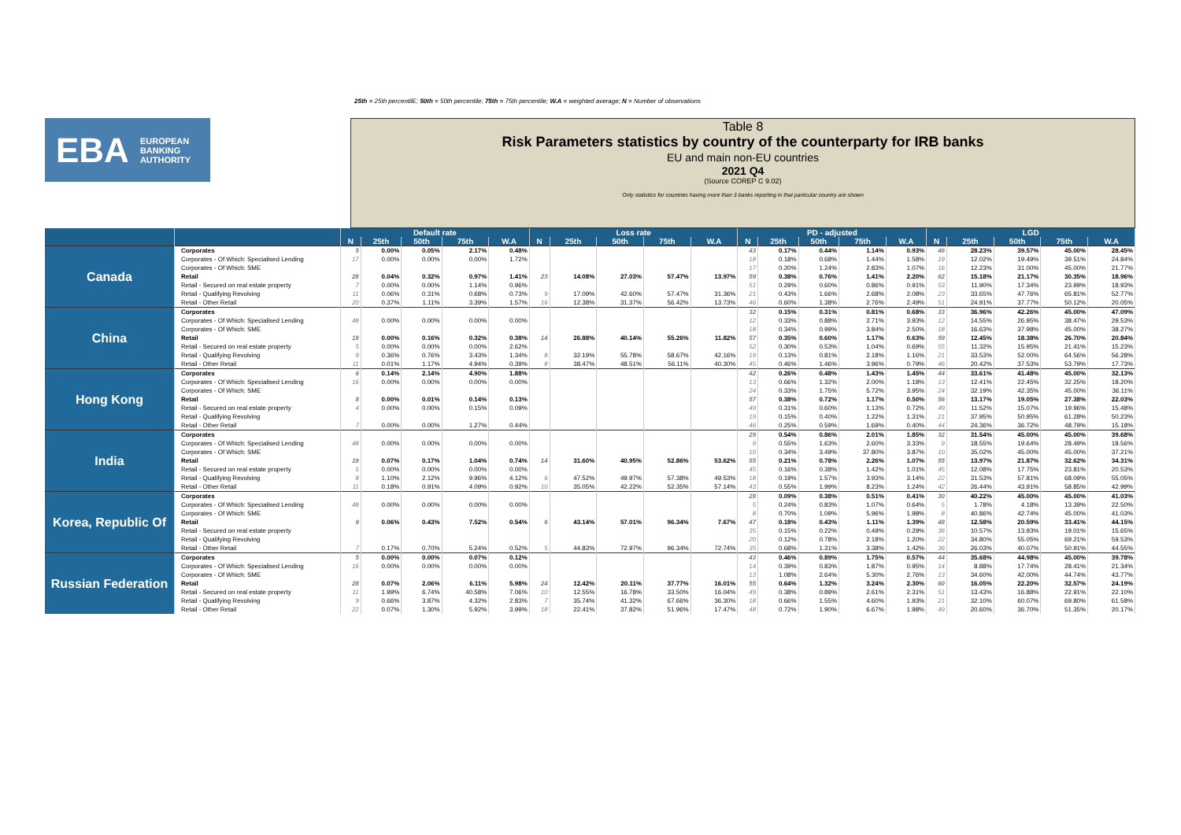25th = 25th percentilE; 50th = 50th percentile; 75th = 75th percentile; W.A = weighted average; N = Number of observations
EBA EUROPEAN
BANKING
AUTHORITY
Table 8
Risk Parameters statistics by country of the counterparty for IRB banks
EU and main non-EU countries
2021 Q4
(Source COREP C 9.02)
Only statistics for countries having more than 3 banks reporting in that particular country are shown
| | | Default rate | | | | | Loss rate | | | | | PD - adjusted | | | | | LGD | | | | |
| --- | --- | --- | --- | --- | --- | --- | --- | --- | --- | --- | --- | --- | --- | --- | --- | --- | --- | --- | --- | --- | --- |
| | | N | 25th | 50th | 75th | W.A | N | 25th | 50th | 75th | W.A | N | 25th | 50th | 75th | W.A | N | 25th | 50th | 75th | W.A |
| Canada | Corporates | 5 | 0.00% | 0.05% | 2.17% | 0.48% | | | | | | 43 | 0.17% | 0.44% | 1.14% | 0.93% | 46 | 28.23% | 39.57% | 45.00% | 28.45% |
| | Corporates - Of Which: Specialised Lending | 17 | 0.00% | 0.00% | 0.00% | 1.72% | | | | | | 18 | 0.18% | 0.68% | 1.44% | 1.58% | 19 | 12.02% | 19.49% | 39.51% | 24.84% |
| | Corporates - Of Which: SME | | | | | | | | | | | 17 | 0.20% | 1.24% | 2.83% | 1.07% | 16 | 12.23% | 31.00% | 45.00% | 21.77% |
| | Retail | 28 | 0.04% | 0.32% | 0.97% | 1.41% | 23 | 14.08% | 27.03% | 57.47% | 13.97% | 59 | 0.38% | 0.76% | 1.41% | 2.20% | 62 | 15.18% | 21.17% | 30.35% | 18.96% |
| | Retail - Secured on real estate property | 7 | 0.00% | 0.00% | 1.14% | 0.96% | | | | | | 51 | 0.29% | 0.60% | 0.86% | 0.91% | 53 | 11.90% | 17.34% | 23.99% | 18.93% |
| | Retail - Qualifying Revolving | 11 | 0.06% | 0.31% | 0.68% | 0.73% | 9 | 17.09% | 42.60% | 57.47% | 31.36% | 21 | 0.43% | 1.66% | 2.68% | 2.08% | 23 | 33.65% | 47.76% | 65.81% | 52.77% |
| | Retail - Other Retail | 20 | 0.37% | 1.11% | 3.39% | 1.57% | 16 | 12.38% | 31.37% | 56.42% | 13.73% | 46 | 0.60% | 1.38% | 2.76% | 2.49% | 51 | 24.91% | 37.77% | 50.12% | 20.05% |
| China | Corporates | | | | | | | | | | | 32 | 0.15% | 0.31% | 0.81% | 0.68% | 33 | 36.96% | 42.26% | 45.00% | 47.09% |
| | Corporates - Of Which: Specialised Lending | 48 | 0.00% | 0.00% | 0.00% | 0.00% | | | | | | 12 | 0.33% | 0.88% | 2.71% | 3.93% | 12 | 14.55% | 26.95% | 38.47% | 29.53% |
| | Corporates - Of Which: SME | | | | | | | | | | | 18 | 0.34% | 0.99% | 3.84% | 2.50% | 18 | 16.63% | 37.98% | 45.00% | 38.27% |
| | Retail | 19 | 0.00% | 0.16% | 0.32% | 0.38% | 14 | 26.88% | 40.14% | 55.26% | 11.82% | 57 | 0.35% | 0.60% | 1.17% | 0.63% | 59 | 12.45% | 18.38% | 26.70% | 20.84% |
| | Retail - Secured on real estate property | 5 | 0.00% | 0.00% | 0.00% | 2.62% | | | | | | 52 | 0.30% | 0.53% | 1.04% | 0.69% | 55 | 11.32% | 15.95% | 21.41% | 15.23% |
| | Retail - Qualifying Revolving | 9 | 0.36% | 0.76% | 3.43% | 1.34% | 8 | 32.19% | 55.78% | 58.67% | 42.16% | 19 | 0.13% | 0.81% | 2.18% | 1.16% | 21 | 33.53% | 52.00% | 64.56% | 56.28% |
| | Retail - Other Retail | 11 | 0.01% | 1.17% | 4.94% | 0.39% | 8 | 38.47% | 48.51% | 56.11% | 40.30% | 45 | 0.46% | 1.46% | 3.96% | 0.79% | 46 | 20.42% | 37.53% | 53.79% | 17.73% |
| Hong Kong | Corporates | 6 | 0.14% | 2.14% | 4.90% | 1.88% | | | | | | 42 | 0.26% | 0.48% | 1.43% | 1.45% | 44 | 33.61% | 41.48% | 45.00% | 32.13% |
| | Corporates - Of Which: Specialised Lending | 16 | 0.00% | 0.00% | 0.00% | 0.00% | | | | | | 13 | 0.66% | 1.32% | 2.00% | 1.18% | 13 | 12.41% | 22.45% | 32.25% | 18.20% |
| | Corporates - Of Which: SME | | | | | | | | | | | 24 | 0.33% | 1.75% | 5.72% | 3.95% | 24 | 32.19% | 42.35% | 45.00% | 36.11% |
| | Retail | 8 | 0.00% | 0.01% | 0.14% | 0.13% | | | | | | 57 | 0.38% | 0.72% | 1.17% | 0.50% | 56 | 13.17% | 19.05% | 27.38% | 22.03% |
| | Retail - Secured on real estate property | 4 | 0.00% | 0.00% | 0.15% | 0.09% | | | | | | 49 | 0.31% | 0.60% | 1.13% | 0.72% | 49 | 11.52% | 15.07% | 19.96% | 15.48% |
| | Retail - Qualifying Revolving | | | | | | | | | | | 19 | 0.15% | 0.40% | 1.22% | 1.31% | 21 | 37.95% | 50.95% | 61.28% | 50.23% |
| | Retail - Other Retail | 7 | 0.00% | 0.00% | 1.27% | 0.44% | | | | | | 46 | 0.25% | 0.59% | 1.69% | 0.40% | 44 | 24.36% | 36.72% | 48.79% | 15.18% |
| India | Corporates | | | | | | | | | | | 29 | 0.54% | 0.86% | 2.01% | 1.85% | 32 | 31.54% | 45.00% | 45.00% | 39.68% |
| | Corporates - Of Which: Specialised Lending | 48 | 0.00% | 0.00% | 0.00% | 0.00% | | | | | | 9 | 0.55% | 1.63% | 2.60% | 3.33% | 9 | 18.55% | 19.64% | 28.49% | 18.56% |
| | Corporates - Of Which: SME | | | | | | | | | | | 10 | 0.34% | 3.49% | 37.80% | 3.87% | 10 | 35.02% | 45.00% | 45.00% | 37.21% |
| | Retail | 19 | 0.07% | 0.17% | 1.04% | 0.74% | 14 | 31.60% | 40.95% | 52.86% | 53.62% | 55 | 0.21% | 0.78% | 2.26% | 1.07% | 55 | 13.97% | 21.87% | 32.62% | 34.31% |
| | Retail - Secured on real estate property | 5 | 0.00% | 0.00% | 0.00% | 0.00% | | | | | | 45 | 0.16% | 0.38% | 1.42% | 1.01% | 45 | 12.08% | 17.75% | 23.81% | 20.53% |
| | Retail - Qualifying Revolving | 8 | 1.10% | 2.12% | 9.96% | 4.12% | 6 | 47.52% | 49.97% | 57.38% | 49.53% | 18 | 0.19% | 1.57% | 3.93% | 3.14% | 22 | 31.53% | 57.81% | 68.09% | 55.05% |
| | Retail - Other Retail | 11 | 0.18% | 0.91% | 4.09% | 0.92% | 10 | 35.05% | 42.22% | 52.35% | 57.14% | 43 | 0.55% | 1.99% | 8.23% | 1.24% | 42 | 26.44% | 43.91% | 58.85% | 42.99% |
| Korea, Republic Of | Corporates | | | | | | | | | | | 28 | 0.09% | 0.38% | 0.51% | 0.41% | 30 | 40.22% | 45.00% | 45.00% | 41.03% |
| | Corporates - Of Which: Specialised Lending | 48 | 0.00% | 0.00% | 0.00% | 0.00% | | | | | | 5 | 0.24% | 0.83% | 1.07% | 0.64% | 5 | 1.78% | 4.18% | 13.39% | 22.50% |
| | Corporates - Of Which: SME | | | | | | | | | | | 8 | 0.70% | 1.09% | 5.96% | 1.98% | 8 | 40.86% | 42.74% | 45.00% | 41.03% |
| | Retail | 9 | 0.06% | 0.43% | 7.52% | 0.54% | 6 | 43.14% | 57.01% | 96.34% | 7.67% | 47 | 0.18% | 0.43% | 1.11% | 1.39% | 48 | 12.58% | 20.59% | 33.41% | 44.15% |
| | Retail - Secured on real estate property | | | | | | | | | | | 35 | 0.15% | 0.22% | 0.49% | 0.29% | 36 | 10.57% | 13.93% | 19.01% | 15.65% |
| | Retail - Qualifying Revolving | | | | | | | | | | | 20 | 0.12% | 0.78% | 2.18% | 1.20% | 22 | 34.80% | 55.05% | 69.21% | 59.53% |
| | Retail - Other Retail | 7 | 0.17% | 0.70% | 5.24% | 0.52% | 5 | 44.83% | 72.97% | 96.34% | 72.74% | 35 | 0.68% | 1.31% | 3.38% | 1.42% | 36 | 26.03% | 40.07% | 50.91% | 44.55% |
| Russian Federation | Corporates | 5 | 0.00% | 0.00% | 0.07% | 0.12% | | | | | | 43 | 0.46% | 0.89% | 1.75% | 0.57% | 44 | 35.68% | 44.98% | 45.00% | 39.78% |
| | Corporates - Of Which: Specialised Lending | 16 | 0.00% | 0.00% | 0.00% | 0.00% | | | | | | 14 | 0.39% | 0.83% | 1.87% | 0.95% | 14 | 8.88% | 17.74% | 28.41% | 21.34% |
| | Corporates - Of Which: SME | | | | | | | | | | | 13 | 1.08% | 2.64% | 5.30% | 2.76% | 13 | 34.60% | 42.00% | 44.74% | 43.77% |
| | Retail | 28 | 0.07% | 2.06% | 6.11% | 5.98% | 24 | 12.42% | 20.11% | 37.77% | 16.01% | 55 | 0.64% | 1.32% | 3.24% | 2.30% | 60 | 16.05% | 22.20% | 32.57% | 24.19% |
| | Retail - Secured on real estate property | 11 | 1.99% | 6.74% | 40.58% | 7.06% | 10 | 12.55% | 16.78% | 33.50% | 16.04% | 49 | 0.38% | 0.89% | 2.61% | 2.31% | 51 | 13.43% | 16.88% | 22.91% | 22.10% |
| | Retail - Qualifying Revolving | 9 | 0.66% | 3.87% | 4.32% | 2.83% | 7 | 35.74% | 41.32% | 67.66% | 36.30% | 18 | 0.66% | 1.55% | 4.60% | 1.93% | 21 | 32.10% | 60.07% | 69.80% | 61.58% |
| | Retail - Other Retail | 22 | 0.07% | 1.30% | 5.92% | 3.99% | 18 | 22.41% | 37.82% | 51.96% | 17.47% | 48 | 0.72% | 1.90% | 6.67% | 1.98% | 49 | 20.60% | 36.70% | 51.35% | 20.17% |